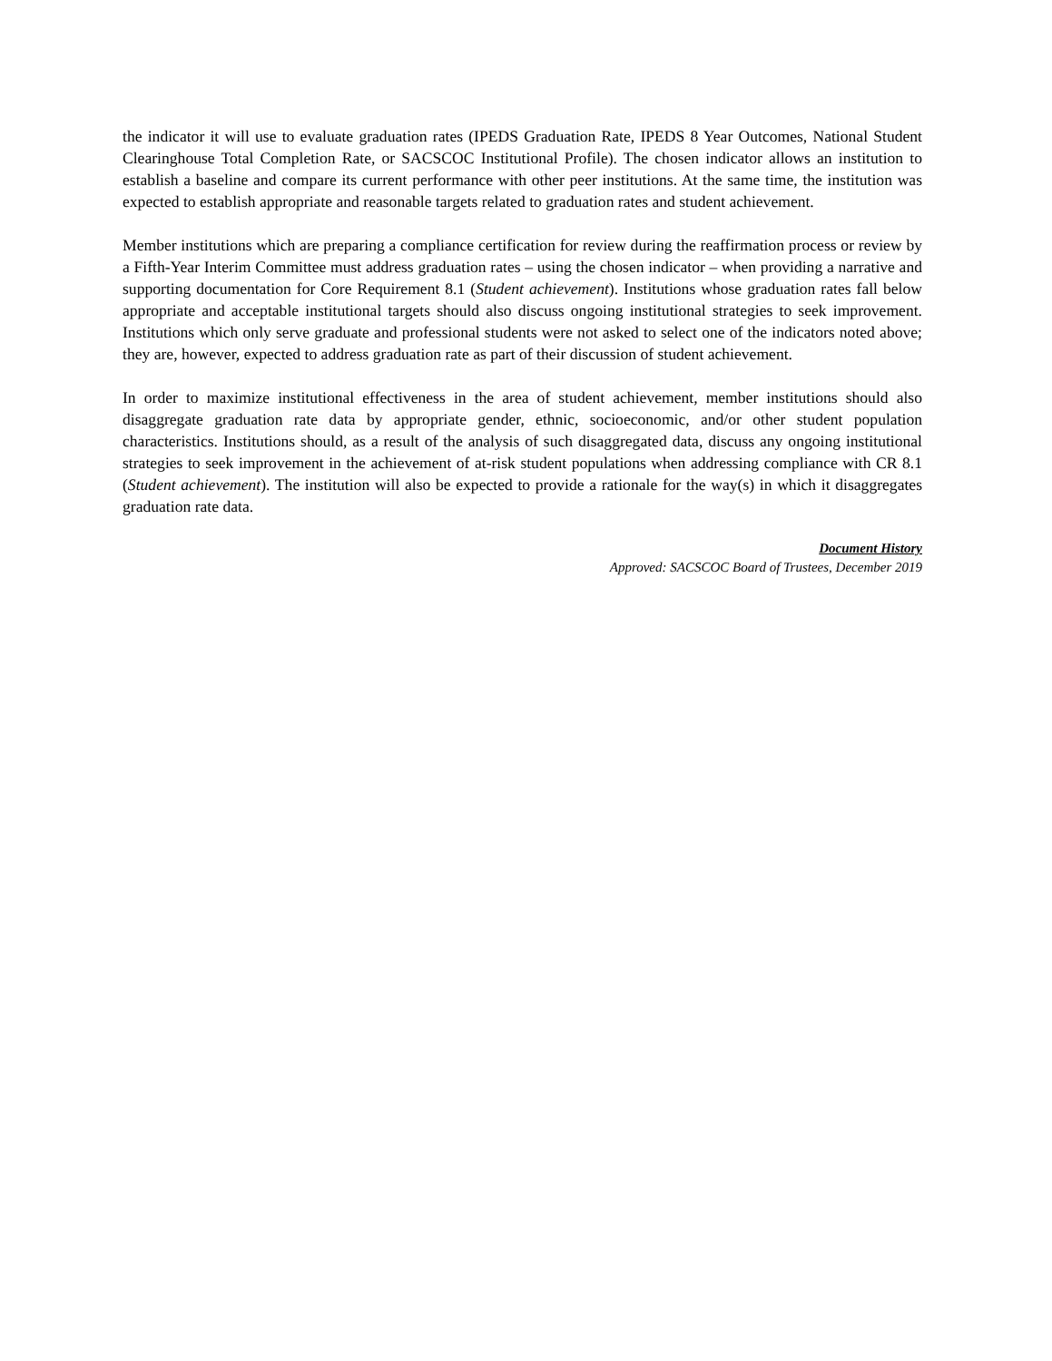the indicator it will use to evaluate graduation rates (IPEDS Graduation Rate, IPEDS 8 Year Outcomes, National Student Clearinghouse Total Completion Rate, or SACSCOC Institutional Profile). The chosen indicator allows an institution to establish a baseline and compare its current performance with other peer institutions. At the same time, the institution was expected to establish appropriate and reasonable targets related to graduation rates and student achievement.
Member institutions which are preparing a compliance certification for review during the reaffirmation process or review by a Fifth-Year Interim Committee must address graduation rates – using the chosen indicator – when providing a narrative and supporting documentation for Core Requirement 8.1 (Student achievement). Institutions whose graduation rates fall below appropriate and acceptable institutional targets should also discuss ongoing institutional strategies to seek improvement. Institutions which only serve graduate and professional students were not asked to select one of the indicators noted above; they are, however, expected to address graduation rate as part of their discussion of student achievement.
In order to maximize institutional effectiveness in the area of student achievement, member institutions should also disaggregate graduation rate data by appropriate gender, ethnic, socioeconomic, and/or other student population characteristics. Institutions should, as a result of the analysis of such disaggregated data, discuss any ongoing institutional strategies to seek improvement in the achievement of at-risk student populations when addressing compliance with CR 8.1 (Student achievement). The institution will also be expected to provide a rationale for the way(s) in which it disaggregates graduation rate data.
Document History
Approved: SACSCOC Board of Trustees, December 2019